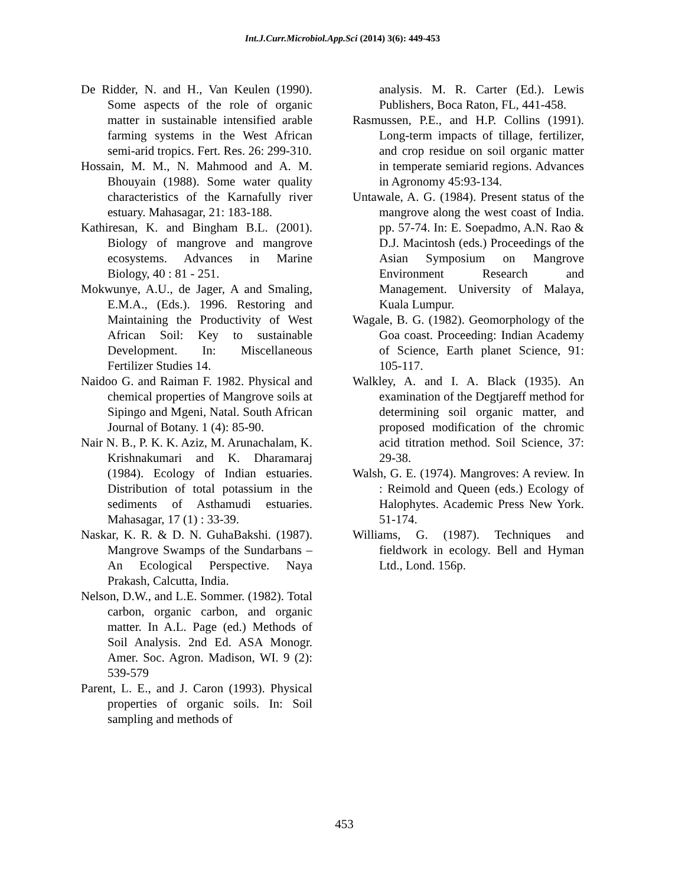Int.J.Curr.Microbiol.App.Sci (2014) 3(6): 449-453
De Ridder, N. and H., Van Keulen (1990). Some aspects of the role of organic matter in sustainable intensified arable farming systems in the West African semi-arid tropics. Fert. Res. 26: 299-310.
Hossain, M. M., N. Mahmood and A. M. Bhouyain (1988). Some water quality characteristics of the Karnafully river estuary. Mahasagar, 21: 183-188.
Kathiresan, K. and Bingham B.L. (2001). Biology of mangrove and mangrove ecosystems. Advances in Marine Biology, 40 : 81 - 251.
Mokwunye, A.U., de Jager, A and Smaling, E.M.A., (Eds.). 1996. Restoring and Maintaining the Productivity of West African Soil: Key to sustainable Development. In: Miscellaneous Fertilizer Studies 14.
Naidoo G. and Raiman F. 1982. Physical and chemical properties of Mangrove soils at Sipingo and Mgeni, Natal. South African Journal of Botany. 1 (4): 85-90.
Nair N. B., P. K. K. Aziz, M. Arunachalam, K. Krishnakumari and K. Dharamaraj (1984). Ecology of Indian estuaries. Distribution of total potassium in the sediments of Asthamudi estuaries. Mahasagar, 17 (1) : 33-39.
Naskar, K. R. & D. N. GuhaBakshi. (1987). Mangrove Swamps of the Sundarbans – An Ecological Perspective. Naya Prakash, Calcutta, India.
Nelson, D.W., and L.E. Sommer. (1982). Total carbon, organic carbon, and organic matter. In A.L. Page (ed.) Methods of Soil Analysis. 2nd Ed. ASA Monogr. Amer. Soc. Agron. Madison, WI. 9 (2): 539-579
Parent, L. E., and J. Caron (1993). Physical properties of organic soils. In: Soil sampling and methods of
analysis. M. R. Carter (Ed.). Lewis Publishers, Boca Raton, FL, 441-458.
Rasmussen, P.E., and H.P. Collins (1991). Long-term impacts of tillage, fertilizer, and crop residue on soil organic matter in temperate semiarid regions. Advances in Agronomy 45:93-134.
Untawale, A. G. (1984). Present status of the mangrove along the west coast of India. pp. 57-74. In: E. Soepadmo, A.N. Rao & D.J. Macintosh (eds.) Proceedings of the Asian Symposium on Mangrove Environment Research and Management. University of Malaya, Kuala Lumpur.
Wagale, B. G. (1982). Geomorphology of the Goa coast. Proceeding: Indian Academy of Science, Earth planet Science, 91: 105-117.
Walkley, A. and I. A. Black (1935). An examination of the Degtjareff method for determining soil organic matter, and proposed modification of the chromic acid titration method. Soil Science, 37: 29-38.
Walsh, G. E. (1974). Mangroves: A review. In : Reimold and Queen (eds.) Ecology of Halophytes. Academic Press New York. 51-174.
Williams, G. (1987). Techniques and fieldwork in ecology. Bell and Hyman Ltd., Lond. 156p.
453